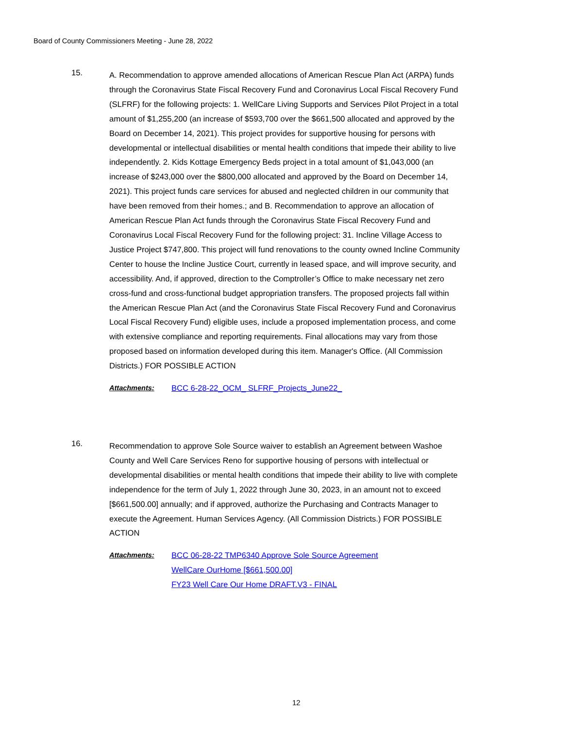Board of County Commissioners Meeting - June 28, 2022
15.
A. Recommendation to approve amended allocations of American Rescue Plan Act (ARPA) funds through the Coronavirus State Fiscal Recovery Fund and Coronavirus Local Fiscal Recovery Fund (SLFRF) for the following projects: 1. WellCare Living Supports and Services Pilot Project in a total amount of $1,255,200 (an increase of $593,700 over the $661,500 allocated and approved by the Board on December 14, 2021). This project provides for supportive housing for persons with developmental or intellectual disabilities or mental health conditions that impede their ability to live independently. 2. Kids Kottage Emergency Beds project in a total amount of $1,043,000 (an increase of $243,000 over the $800,000 allocated and approved by the Board on December 14, 2021). This project funds care services for abused and neglected children in our community that have been removed from their homes.; and B. Recommendation to approve an allocation of American Rescue Plan Act funds through the Coronavirus State Fiscal Recovery Fund and Coronavirus Local Fiscal Recovery Fund for the following project: 31. Incline Village Access to Justice Project $747,800. This project will fund renovations to the county owned Incline Community Center to house the Incline Justice Court, currently in leased space, and will improve security, and accessibility. And, if approved, direction to the Comptroller’s Office to make necessary net zero cross-fund and cross-functional budget appropriation transfers. The proposed projects fall within the American Rescue Plan Act (and the Coronavirus State Fiscal Recovery Fund and Coronavirus Local Fiscal Recovery Fund) eligible uses, include a proposed implementation process, and come with extensive compliance and reporting requirements. Final allocations may vary from those proposed based on information developed during this item. Manager's Office. (All Commission Districts.) FOR POSSIBLE ACTION
Attachments: BCC 6-28-22_OCM_ SLFRF_Projects_June22_
16.
Recommendation to approve Sole Source waiver to establish an Agreement between Washoe County and Well Care Services Reno for supportive housing of persons with intellectual or developmental disabilities or mental health conditions that impede their ability to live with complete independence for the term of July 1, 2022 through June 30, 2023, in an amount not to exceed [$661,500.00] annually; and if approved, authorize the Purchasing and Contracts Manager to execute the Agreement. Human Services Agency. (All Commission Districts.) FOR POSSIBLE ACTION
Attachments: BCC 06-28-22 TMP6340 Approve Sole Source Agreement
WellCare OurHome [$661,500.00]
FY23 Well Care Our Home DRAFT.V3 - FINAL
12